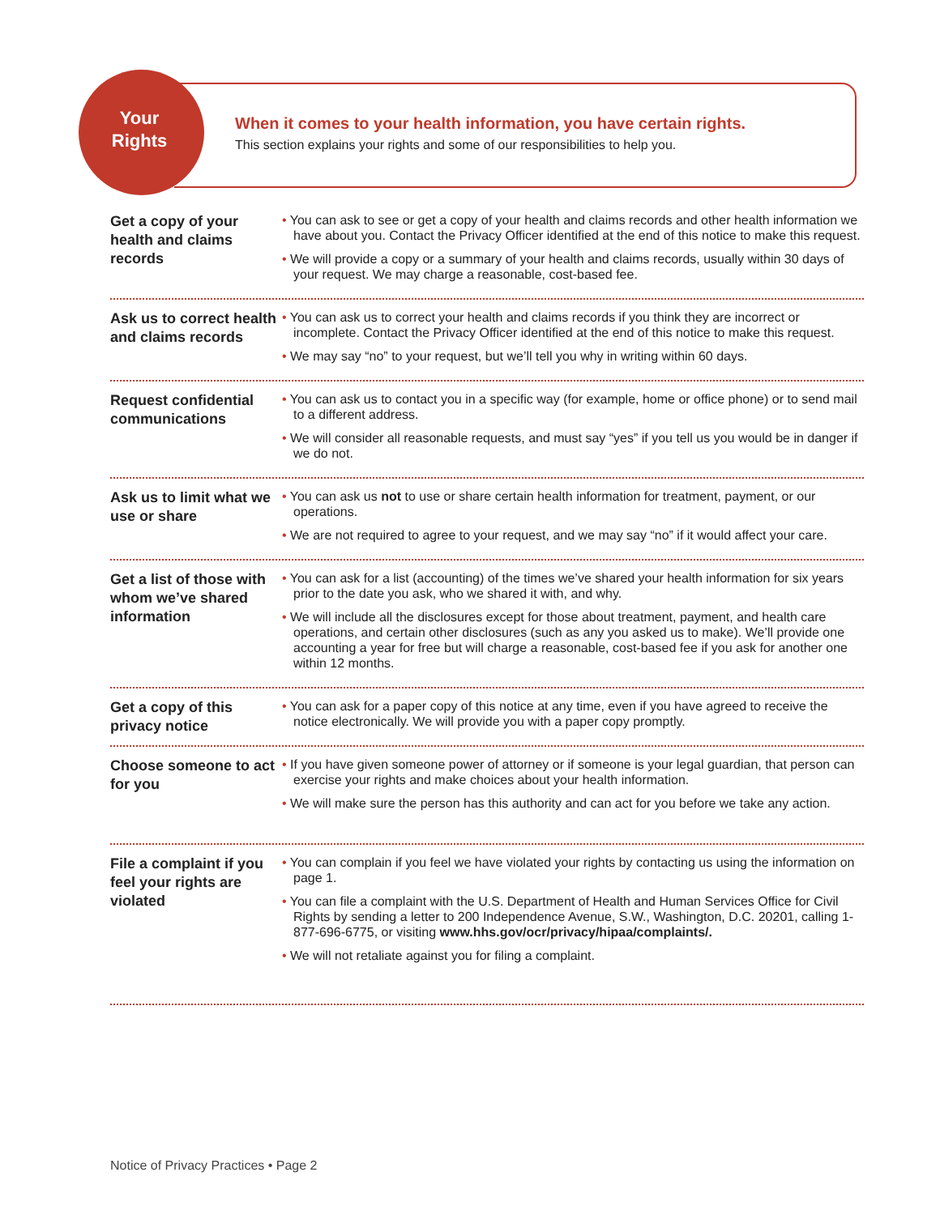Your
Rights
When it comes to your health information, you have certain rights.
This section explains your rights and some of our responsibilities to help you.
Get a copy of your health and claims records
• You can ask to see or get a copy of your health and claims records and other health information we have about you. Contact the Privacy Officer identified at the end of this notice to make this request.
• We will provide a copy or a summary of your health and claims records, usually within 30 days of your request. We may charge a reasonable, cost-based fee.
Ask us to correct health and claims records
• You can ask us to correct your health and claims records if you think they are incorrect or incomplete. Contact the Privacy Officer identified at the end of this notice to make this request.
• We may say “no” to your request, but we’ll tell you why in writing within 60 days.
Request confidential communications
• You can ask us to contact you in a specific way (for example, home or office phone) or to send mail to a different address.
• We will consider all reasonable requests, and must say “yes” if you tell us you would be in danger if we do not.
Ask us to limit what we use or share
• You can ask us not to use or share certain health information for treatment, payment, or our operations.
• We are not required to agree to your request, and we may say “no” if it would affect your care.
Get a list of those with whom we’ve shared information
• You can ask for a list (accounting) of the times we’ve shared your health information for six years prior to the date you ask, who we shared it with, and why.
• We will include all the disclosures except for those about treatment, payment, and health care operations, and certain other disclosures (such as any you asked us to make). We’ll provide one accounting a year for free but will charge a reasonable, cost-based fee if you ask for another one within 12 months.
Get a copy of this privacy notice
• You can ask for a paper copy of this notice at any time, even if you have agreed to receive the notice electronically. We will provide you with a paper copy promptly.
Choose someone to act for you
• If you have given someone power of attorney or if someone is your legal guardian, that person can exercise your rights and make choices about your health information.
• We will make sure the person has this authority and can act for you before we take any action.
File a complaint if you feel your rights are violated
• You can complain if you feel we have violated your rights by contacting us using the information on page 1.
• You can file a complaint with the U.S. Department of Health and Human Services Office for Civil Rights by sending a letter to 200 Independence Avenue, S.W., Washington, D.C. 20201, calling 1-877-696-6775, or visiting www.hhs.gov/ocr/privacy/hipaa/complaints/.
• We will not retaliate against you for filing a complaint.
Notice of Privacy Practices • Page 2